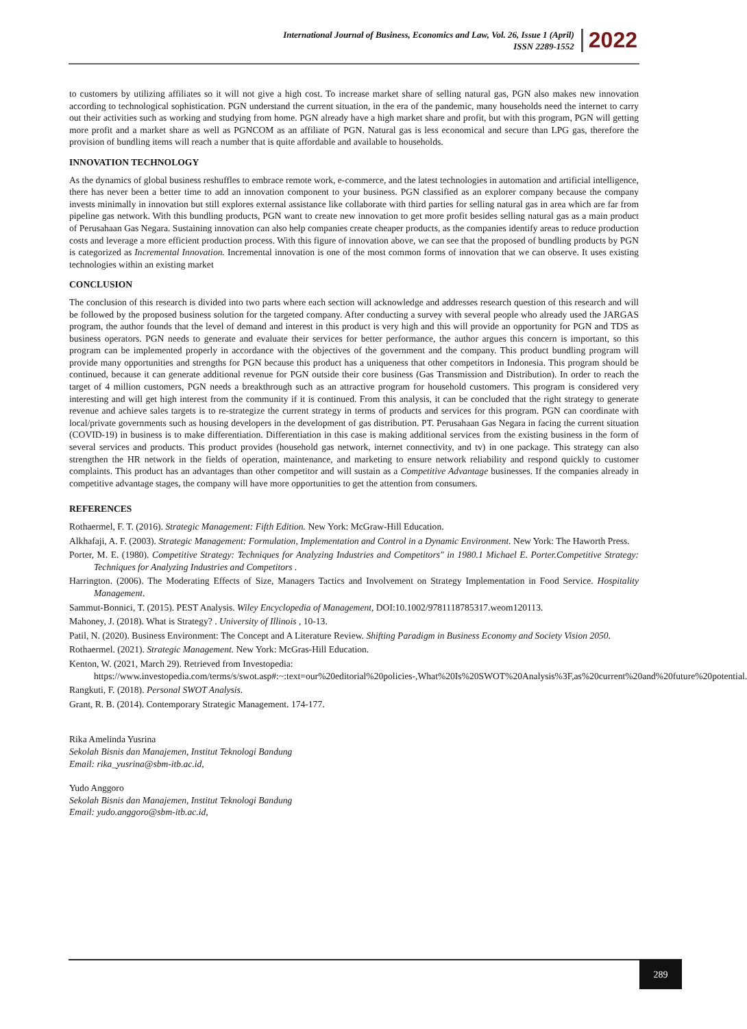International Journal of Business, Economics and Law, Vol. 26, Issue 1 (April)
ISSN 2289-1552
2022
to customers by utilizing affiliates so it will not give a high cost. To increase market share of selling natural gas, PGN also makes new innovation according to technological sophistication. PGN understand the current situation, in the era of the pandemic, many households need the internet to carry out their activities such as working and studying from home. PGN already have a high market share and profit, but with this program, PGN will getting more profit and a market share as well as PGNCOM as an affiliate of PGN. Natural gas is less economical and secure than LPG gas, therefore the provision of bundling items will reach a number that is quite affordable and available to households.
INNOVATION TECHNOLOGY
As the dynamics of global business reshuffles to embrace remote work, e-commerce, and the latest technologies in automation and artificial intelligence, there has never been a better time to add an innovation component to your business. PGN classified as an explorer company because the company invests minimally in innovation but still explores external assistance like collaborate with third parties for selling natural gas in area which are far from pipeline gas network. With this bundling products, PGN want to create new innovation to get more profit besides selling natural gas as a main product of Perusahaan Gas Negara. Sustaining innovation can also help companies create cheaper products, as the companies identify areas to reduce production costs and leverage a more efficient production process. With this figure of innovation above, we can see that the proposed of bundling products by PGN is categorized as Incremental Innovation. Incremental innovation is one of the most common forms of innovation that we can observe. It uses existing technologies within an existing market
CONCLUSION
The conclusion of this research is divided into two parts where each section will acknowledge and addresses research question of this research and will be followed by the proposed business solution for the targeted company. After conducting a survey with several people who already used the JARGAS program, the author founds that the level of demand and interest in this product is very high and this will provide an opportunity for PGN and TDS as business operators. PGN needs to generate and evaluate their services for better performance, the author argues this concern is important, so this program can be implemented properly in accordance with the objectives of the government and the company. This product bundling program will provide many opportunities and strengths for PGN because this product has a uniqueness that other competitors in Indonesia. This program should be continued, because it can generate additional revenue for PGN outside their core business (Gas Transmission and Distribution). In order to reach the target of 4 million customers, PGN needs a breakthrough such as an attractive program for household customers. This program is considered very interesting and will get high interest from the community if it is continued. From this analysis, it can be concluded that the right strategy to generate revenue and achieve sales targets is to re-strategize the current strategy in terms of products and services for this program. PGN can coordinate with local/private governments such as housing developers in the development of gas distribution. PT. Perusahaan Gas Negara in facing the current situation (COVID-19) in business is to make differentiation. Differentiation in this case is making additional services from the existing business in the form of several services and products. This product provides (household gas network, internet connectivity, and tv) in one package. This strategy can also strengthen the HR network in the fields of operation, maintenance, and marketing to ensure network reliability and respond quickly to customer complaints. This product has an advantages than other competitor and will sustain as a Competitive Advantage businesses. If the companies already in competitive advantage stages, the company will have more opportunities to get the attention from consumers.
REFERENCES
Rothaermel, F. T. (2016). Strategic Management: Fifth Edition. New York: McGraw-Hill Education.
Alkhafaji, A. F. (2003). Strategic Management: Formulation, Implementation and Control in a Dynamic Environment. New York: The Haworth Press.
Porter, M. E. (1980). Competitive Strategy: Techniques for Analyzing Industries and Competitors" in 1980.1 Michael E. Porter.Competitive Strategy: Techniques for Analyzing Industries and Competitors .
Harrington. (2006). The Moderating Effects of Size, Managers Tactics and Involvement on Strategy Implementation in Food Service. Hospitality Management.
Sammut-Bonnici, T. (2015). PEST Analysis. Wiley Encyclopedia of Management, DOI:10.1002/9781118785317.weom120113.
Mahoney, J. (2018). What is Strategy? . University of Illinois , 10-13.
Patil, N. (2020). Business Environment: The Concept and A Literature Review. Shifting Paradigm in Business Economy and Society Vision 2050.
Rothaermel. (2021). Strategic Management. New York: McGras-Hill Education.
Kenton, W. (2021, March 29). Retrieved from Investopedia: https://www.investopedia.com/terms/s/swot.asp#:~:text=our%20editorial%20policies-,What%20Is%20SWOT%20Analysis%3F,as%20current%20and%20future%20potential.
Rangkuti, F. (2018). Personal SWOT Analysis.
Grant, R. B. (2014). Contemporary Strategic Management. 174-177.
Rika Amelinda Yusrina
Sekolah Bisnis dan Manajemen, Institut Teknologi Bandung
Email: rika_yusrina@sbm-itb.ac.id,
Yudo Anggoro
Sekolah Bisnis dan Manajemen, Institut Teknologi Bandung
Email: yudo.anggoro@sbm-itb.ac.id,
289